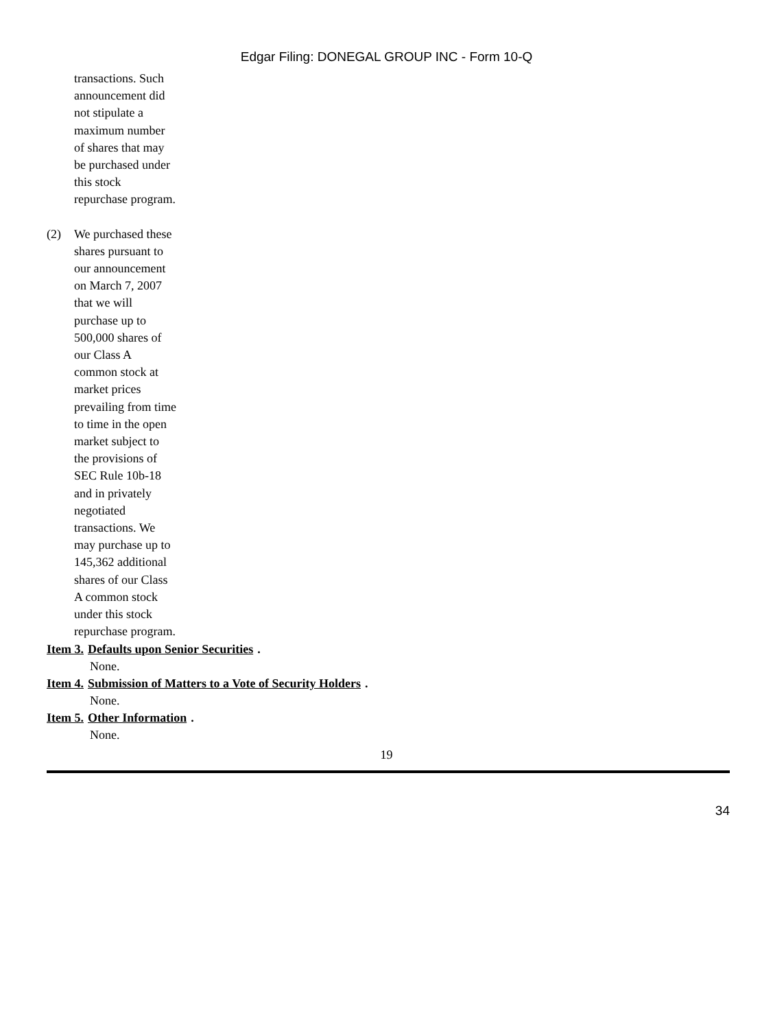Edgar Filing: DONEGAL GROUP INC - Form 10-Q
transactions. Such announcement did not stipulate a maximum number of shares that may be purchased under this stock repurchase program.
(2) We purchased these shares pursuant to our announcement on March 7, 2007 that we will purchase up to 500,000 shares of our Class A common stock at market prices prevailing from time to time in the open market subject to the provisions of SEC Rule 10b-18 and in privately negotiated transactions. We may purchase up to 145,362 additional shares of our Class A common stock under this stock repurchase program.
Item 3. Defaults upon Senior Securities.
None.
Item 4. Submission of Matters to a Vote of Security Holders.
None.
Item 5. Other Information.
None.
19
34